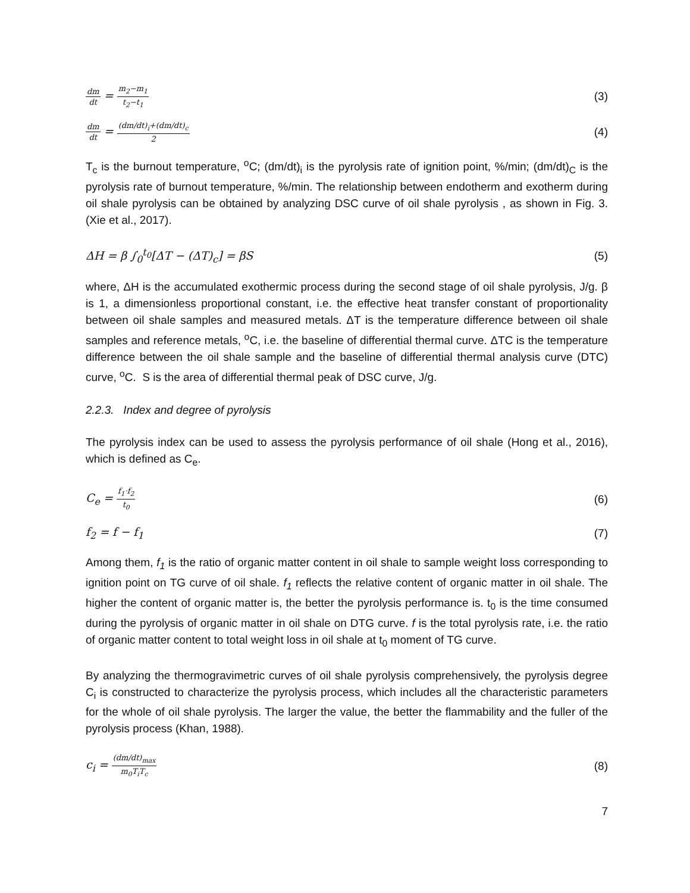dm dt = m<sub>2</sub>−m<sub>1</sub> t<sub>2</sub>−t<sub>1</sub> (3)
dm dt = (dm/dt)<sub>i</sub>+(dm/dt)<sub>c</sub> 2 (4)
T<sub>c</sub> is the burnout temperature, <sup>o</sup>C; (dm/dt)<sub>i</sub> is the pyrolysis rate of ignition point, %/min; (dm/dt)<sub>C</sub> is the pyrolysis rate of burnout temperature, %/min. The relationship between endotherm and exotherm during oil shale pyrolysis can be obtained by analyzing DSC curve of oil shale pyrolysis , as shown in Fig. 3. (Xie et al., 2017).
ΔH = β ∫<sub>0</sub><sup>t<sub>0</sub></sup>[ΔT − (ΔT)<sub>c</sub>] = βS (5)
where, ΔH is the accumulated exothermic process during the second stage of oil shale pyrolysis, J/g. β is 1, a dimensionless proportional constant, i.e. the effective heat transfer constant of proportionality between oil shale samples and measured metals. ΔT is the temperature difference between oil shale samples and reference metals, <sup>o</sup>C, i.e. the baseline of differential thermal curve. ΔTC is the temperature difference between the oil shale sample and the baseline of differential thermal analysis curve (DTC) curve, <sup>o</sup>C. S is the area of differential thermal peak of DSC curve, J/g.
2.2.3. Index and degree of pyrolysis
The pyrolysis index can be used to assess the pyrolysis performance of oil shale (Hong et al., 2016), which is defined as C<sub>e</sub>.
C<sub>e</sub> = f<sub>1</sub>·f<sub>2</sub> t<sub>0</sub> (6)
f<sub>2</sub> = f − f<sub>1</sub> (7)
Among them, f<sub>1</sub> is the ratio of organic matter content in oil shale to sample weight loss corresponding to ignition point on TG curve of oil shale. f<sub>1</sub> reflects the relative content of organic matter in oil shale. The higher the content of organic matter is, the better the pyrolysis performance is. t<sub>0</sub> is the time consumed during the pyrolysis of organic matter in oil shale on DTG curve. f is the total pyrolysis rate, i.e. the ratio of organic matter content to total weight loss in oil shale at t<sub>0</sub> moment of TG curve.
By analyzing the thermogravimetric curves of oil shale pyrolysis comprehensively, the pyrolysis degree C<sub>i</sub> is constructed to characterize the pyrolysis process, which includes all the characteristic parameters for the whole of oil shale pyrolysis. The larger the value, the better the flammability and the fuller of the pyrolysis process (Khan, 1988).
c<sub>i</sub> = (dm/dt)<sub>max</sub> m<sub>0</sub>T<sub>i</sub>T<sub>c</sub> (8)
7